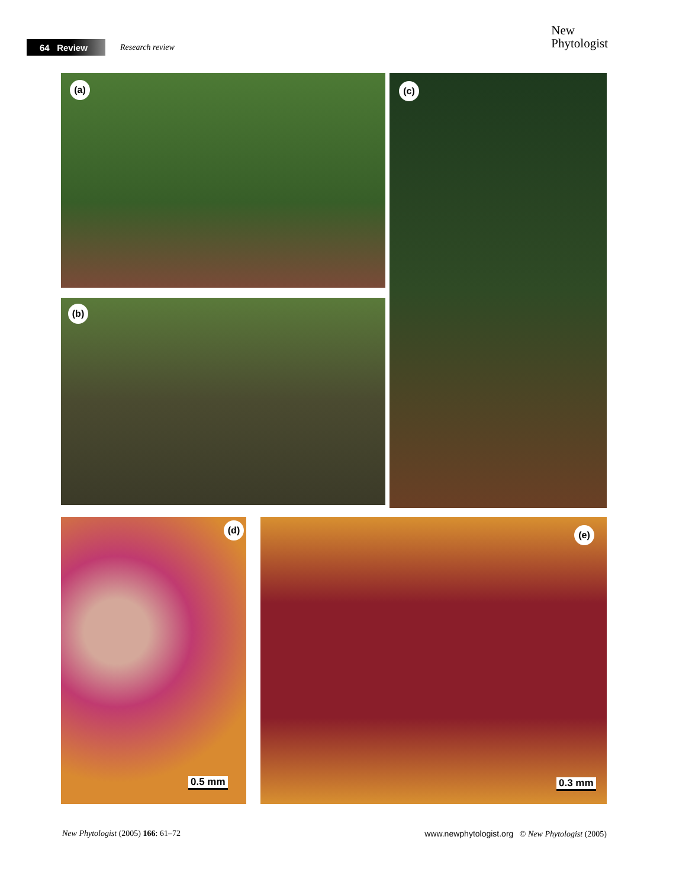64 Review
Research review
New
Phytologist
(a)
(b)
(c)
(d)
0.5 mm
(e)
0.3 mm
New Phytologist (2005) 166: 61–72
www.newphytologist.org © New Phytologist (2005)